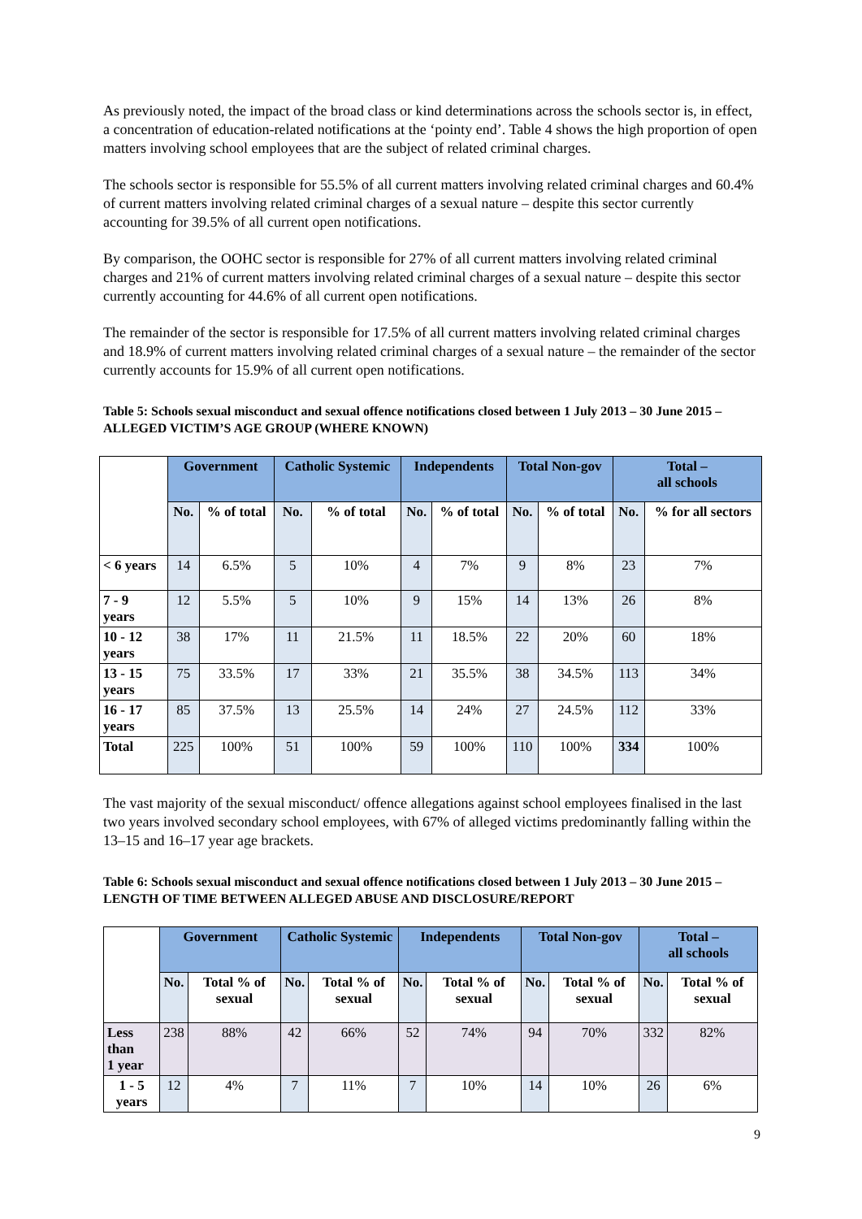As previously noted, the impact of the broad class or kind determinations across the schools sector is, in effect, a concentration of education-related notifications at the ‘pointy end’. Table 4 shows the high proportion of open matters involving school employees that are the subject of related criminal charges.
The schools sector is responsible for 55.5% of all current matters involving related criminal charges and 60.4% of current matters involving related criminal charges of a sexual nature – despite this sector currently accounting for 39.5% of all current open notifications.
By comparison, the OOHC sector is responsible for 27% of all current matters involving related criminal charges and 21% of current matters involving related criminal charges of a sexual nature – despite this sector currently accounting for 44.6% of all current open notifications.
The remainder of the sector is responsible for 17.5% of all current matters involving related criminal charges and 18.9% of current matters involving related criminal charges of a sexual nature – the remainder of the sector currently accounts for 15.9% of all current open notifications.
Table 5: Schools sexual misconduct and sexual offence notifications closed between 1 July 2013 – 30 June 2015 – ALLEGED VICTIM’S AGE GROUP (WHERE KNOWN)
| | Government | | Catholic Systemic | | Independents | | Total Non-gov | | Total – all schools | |
| --- | --- | --- | --- | --- | --- | --- | --- | --- | --- | --- |
| | No. | % of total | No. | % of total | No. | % of total | No. | % of total | No. | % for all sectors |
| < 6 years | 14 | 6.5% | 5 | 10% | 4 | 7% | 9 | 8% | 23 | 7% |
| 7 - 9 years | 12 | 5.5% | 5 | 10% | 9 | 15% | 14 | 13% | 26 | 8% |
| 10 - 12 years | 38 | 17% | 11 | 21.5% | 11 | 18.5% | 22 | 20% | 60 | 18% |
| 13 - 15 years | 75 | 33.5% | 17 | 33% | 21 | 35.5% | 38 | 34.5% | 113 | 34% |
| 16 - 17 years | 85 | 37.5% | 13 | 25.5% | 14 | 24% | 27 | 24.5% | 112 | 33% |
| Total | 225 | 100% | 51 | 100% | 59 | 100% | 110 | 100% | 334 | 100% |
The vast majority of the sexual misconduct/ offence allegations against school employees finalised in the last two years involved secondary school employees, with 67% of alleged victims predominantly falling within the 13–15 and 16–17 year age brackets.
Table 6: Schools sexual misconduct and sexual offence notifications closed between 1 July 2013 – 30 June 2015 – LENGTH OF TIME BETWEEN ALLEGED ABUSE AND DISCLOSURE/REPORT
| | Government | | Catholic Systemic | | Independents | | Total Non-gov | | Total – all schools | |
| --- | --- | --- | --- | --- | --- | --- | --- | --- | --- | --- |
| | No. | Total % of sexual | No. | Total % of sexual | No. | Total % of sexual | No. | Total % of sexual | No. | Total % of sexual |
| Less than 1 year | 238 | 88% | 42 | 66% | 52 | 74% | 94 | 70% | 332 | 82% |
| 1 - 5 years | 12 | 4% | 7 | 11% | 7 | 10% | 14 | 10% | 26 | 6% |
9